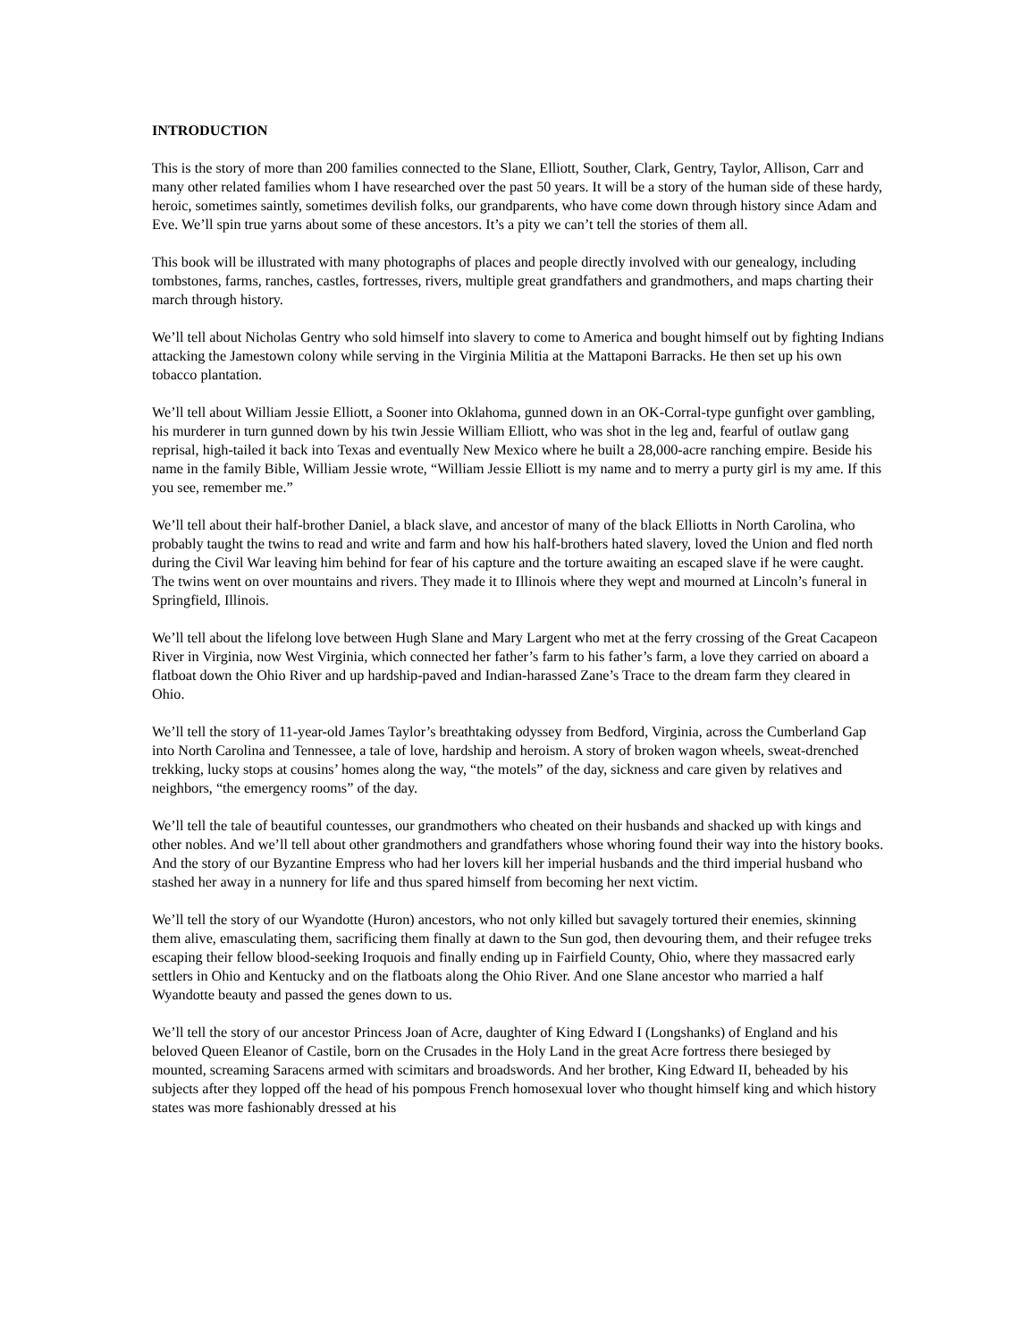INTRODUCTION
This is the story of more than 200 families connected to the Slane, Elliott, Souther, Clark, Gentry, Taylor, Allison, Carr and many other related families whom I have researched over the past 50 years. It will be a story of the human side of these hardy, heroic, sometimes saintly, sometimes devilish folks, our grandparents, who have come down through history since Adam and Eve. We’ll spin true yarns about some of these ancestors. It’s a pity we can’t tell the stories of them all.
This book will be illustrated with many photographs of places and people directly involved with our genealogy, including tombstones, farms, ranches, castles, fortresses, rivers, multiple great grandfathers and grandmothers, and maps charting their march through history.
We’ll tell about Nicholas Gentry who sold himself into slavery to come to America and bought himself out by fighting Indians attacking the Jamestown colony while serving in the Virginia Militia at the Mattaponi Barracks. He then set up his own tobacco plantation.
We’ll tell about William Jessie Elliott, a Sooner into Oklahoma, gunned down in an OK-Corral-type gunfight over gambling, his murderer in turn gunned down by his twin Jessie William Elliott, who was shot in the leg and, fearful of outlaw gang reprisal, high-tailed it back into Texas and eventually New Mexico where he built a 28,000-acre ranching empire. Beside his name in the family Bible, William Jessie wrote, “William Jessie Elliott is my name and to merry a purty girl is my ame. If this you see, remember me.”
We’ll tell about their half-brother Daniel, a black slave, and ancestor of many of the black Elliotts in North Carolina, who probably taught the twins to read and write and farm and how his half-brothers hated slavery, loved the Union and fled north during the Civil War leaving him behind for fear of his capture and the torture awaiting an escaped slave if he were caught. The twins went on over mountains and rivers. They made it to Illinois where they wept and mourned at Lincoln’s funeral in Springfield, Illinois.
We’ll tell about the lifelong love between Hugh Slane and Mary Largent who met at the ferry crossing of the Great Cacapeon River in Virginia, now West Virginia, which connected her father’s farm to his father’s farm, a love they carried on aboard a flatboat down the Ohio River and up hardship-paved and Indian-harassed Zane’s Trace to the dream farm they cleared in Ohio.
We’ll tell the story of 11-year-old James Taylor’s breathtaking odyssey from Bedford, Virginia, across the Cumberland Gap into North Carolina and Tennessee, a tale of love, hardship and heroism. A story of broken wagon wheels, sweat-drenched trekking, lucky stops at cousins’ homes along the way, “the motels” of the day, sickness and care given by relatives and neighbors, “the emergency rooms” of the day.
We’ll tell the tale of beautiful countesses, our grandmothers who cheated on their husbands and shacked up with kings and other nobles. And we’ll tell about other grandmothers and grandfathers whose whoring found their way into the history books. And the story of our Byzantine Empress who had her lovers kill her imperial husbands and the third imperial husband who stashed her away in a nunnery for life and thus spared himself from becoming her next victim.
We’ll tell the story of our Wyandotte (Huron) ancestors, who not only killed but savagely tortured their enemies, skinning them alive, emasculating them, sacrificing them finally at dawn to the Sun god, then devouring them, and their refugee treks escaping their fellow blood-seeking Iroquois and finally ending up in Fairfield County, Ohio, where they massacred early settlers in Ohio and Kentucky and on the flatboats along the Ohio River. And one Slane ancestor who married a half Wyandotte beauty and passed the genes down to us.
We’ll tell the story of our ancestor Princess Joan of Acre, daughter of King Edward I (Longshanks) of England and his beloved Queen Eleanor of Castile, born on the Crusades in the Holy Land in the great Acre fortress there besieged by mounted, screaming Saracens armed with scimitars and broadswords. And her brother, King Edward II, beheaded by his subjects after they lopped off the head of his pompous French homosexual lover who thought himself king and which history states was more fashionably dressed at his